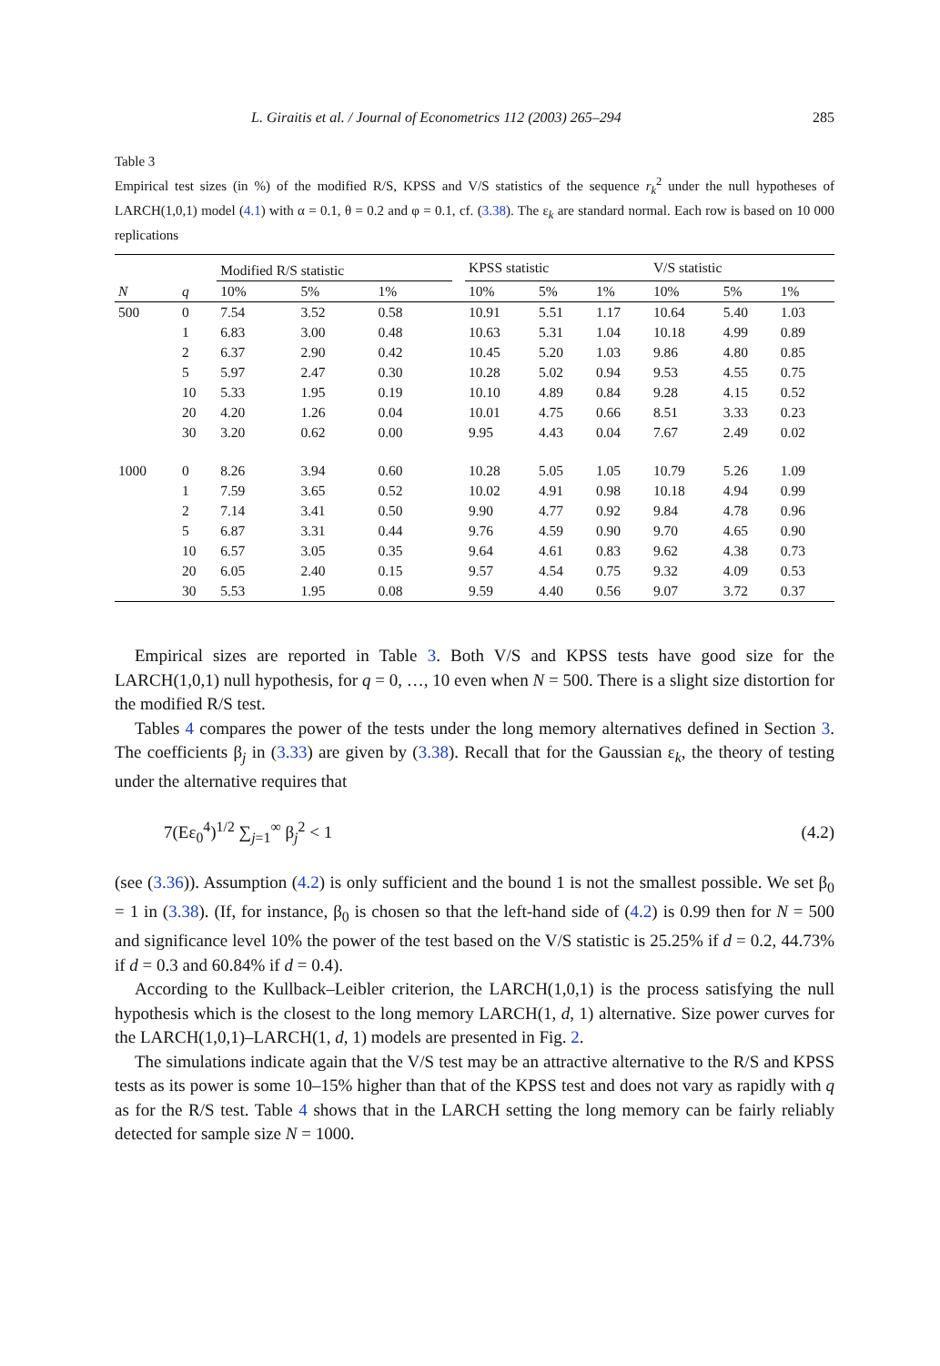L. Giraitis et al. / Journal of Econometrics 112 (2003) 265–294 285
Table 3
Empirical test sizes (in %) of the modified R/S, KPSS and V/S statistics of the sequence r<sub>k</sub><sup>2</sup> under the null hypotheses of LARCH(1,0,1) model (4.1) with α = 0.1, θ = 0.2 and φ = 0.1, cf. (3.38). The ε<sub>k</sub> are standard normal. Each row is based on 10 000 replications
| | | Modified R/S statistic | | | | KPSS statistic | | | V/S statistic | | |
| --- | --- | --- | --- | --- | --- | --- | --- | --- | --- | --- | --- |
| N | q | 10% | 5% | 1% | | 10% | 5% | 1% | 10% | 5% | 1% |
| 500 | 0 | 7.54 | 3.52 | 0.58 | | 10.91 | 5.51 | 1.17 | 10.64 | 5.40 | 1.03 |
| | 1 | 6.83 | 3.00 | 0.48 | | 10.63 | 5.31 | 1.04 | 10.18 | 4.99 | 0.89 |
| | 2 | 6.37 | 2.90 | 0.42 | | 10.45 | 5.20 | 1.03 | 9.86 | 4.80 | 0.85 |
| | 5 | 5.97 | 2.47 | 0.30 | | 10.28 | 5.02 | 0.94 | 9.53 | 4.55 | 0.75 |
| | 10 | 5.33 | 1.95 | 0.19 | | 10.10 | 4.89 | 0.84 | 9.28 | 4.15 | 0.52 |
| | 20 | 4.20 | 1.26 | 0.04 | | 10.01 | 4.75 | 0.66 | 8.51 | 3.33 | 0.23 |
| | 30 | 3.20 | 0.62 | 0.00 | | 9.95 | 4.43 | 0.04 | 7.67 | 2.49 | 0.02 |
| 1000 | 0 | 8.26 | 3.94 | 0.60 | | 10.28 | 5.05 | 1.05 | 10.79 | 5.26 | 1.09 |
| | 1 | 7.59 | 3.65 | 0.52 | | 10.02 | 4.91 | 0.98 | 10.18 | 4.94 | 0.99 |
| | 2 | 7.14 | 3.41 | 0.50 | | 9.90 | 4.77 | 0.92 | 9.84 | 4.78 | 0.96 |
| | 5 | 6.87 | 3.31 | 0.44 | | 9.76 | 4.59 | 0.90 | 9.70 | 4.65 | 0.90 |
| | 10 | 6.57 | 3.05 | 0.35 | | 9.64 | 4.61 | 0.83 | 9.62 | 4.38 | 0.73 |
| | 20 | 6.05 | 2.40 | 0.15 | | 9.57 | 4.54 | 0.75 | 9.32 | 4.09 | 0.53 |
| | 30 | 5.53 | 1.95 | 0.08 | | 9.59 | 4.40 | 0.56 | 9.07 | 3.72 | 0.37 |
Empirical sizes are reported in Table 3. Both V/S and KPSS tests have good size for the LARCH(1,0,1) null hypothesis, for q = 0, …, 10 even when N = 500. There is a slight size distortion for the modified R/S test.
Tables 4 compares the power of the tests under the long memory alternatives defined in Section 3. The coefficients β<sub>j</sub> in (3.33) are given by (3.38). Recall that for the Gaussian ε<sub>k</sub>, the theory of testing under the alternative requires that
7(Eε<sub>0</sub><sup>4</sup>)<sup>1/2</sup> ∑<sub>j=1</sub><sup>∞</sup> β<sub>j</sub><sup>2</sup> < 1 (4.2)
(see (3.36)). Assumption (4.2) is only sufficient and the bound 1 is not the smallest possible. We set β<sub>0</sub> = 1 in (3.38). (If, for instance, β<sub>0</sub> is chosen so that the left-hand side of (4.2) is 0.99 then for N = 500 and significance level 10% the power of the test based on the V/S statistic is 25.25% if d = 0.2, 44.73% if d = 0.3 and 60.84% if d = 0.4).
According to the Kullback–Leibler criterion, the LARCH(1,0,1) is the process satisfying the null hypothesis which is the closest to the long memory LARCH(1, d, 1) alternative. Size power curves for the LARCH(1,0,1)–LARCH(1, d, 1) models are presented in Fig. 2.
The simulations indicate again that the V/S test may be an attractive alternative to the R/S and KPSS tests as its power is some 10–15% higher than that of the KPSS test and does not vary as rapidly with q as for the R/S test. Table 4 shows that in the LARCH setting the long memory can be fairly reliably detected for sample size N = 1000.